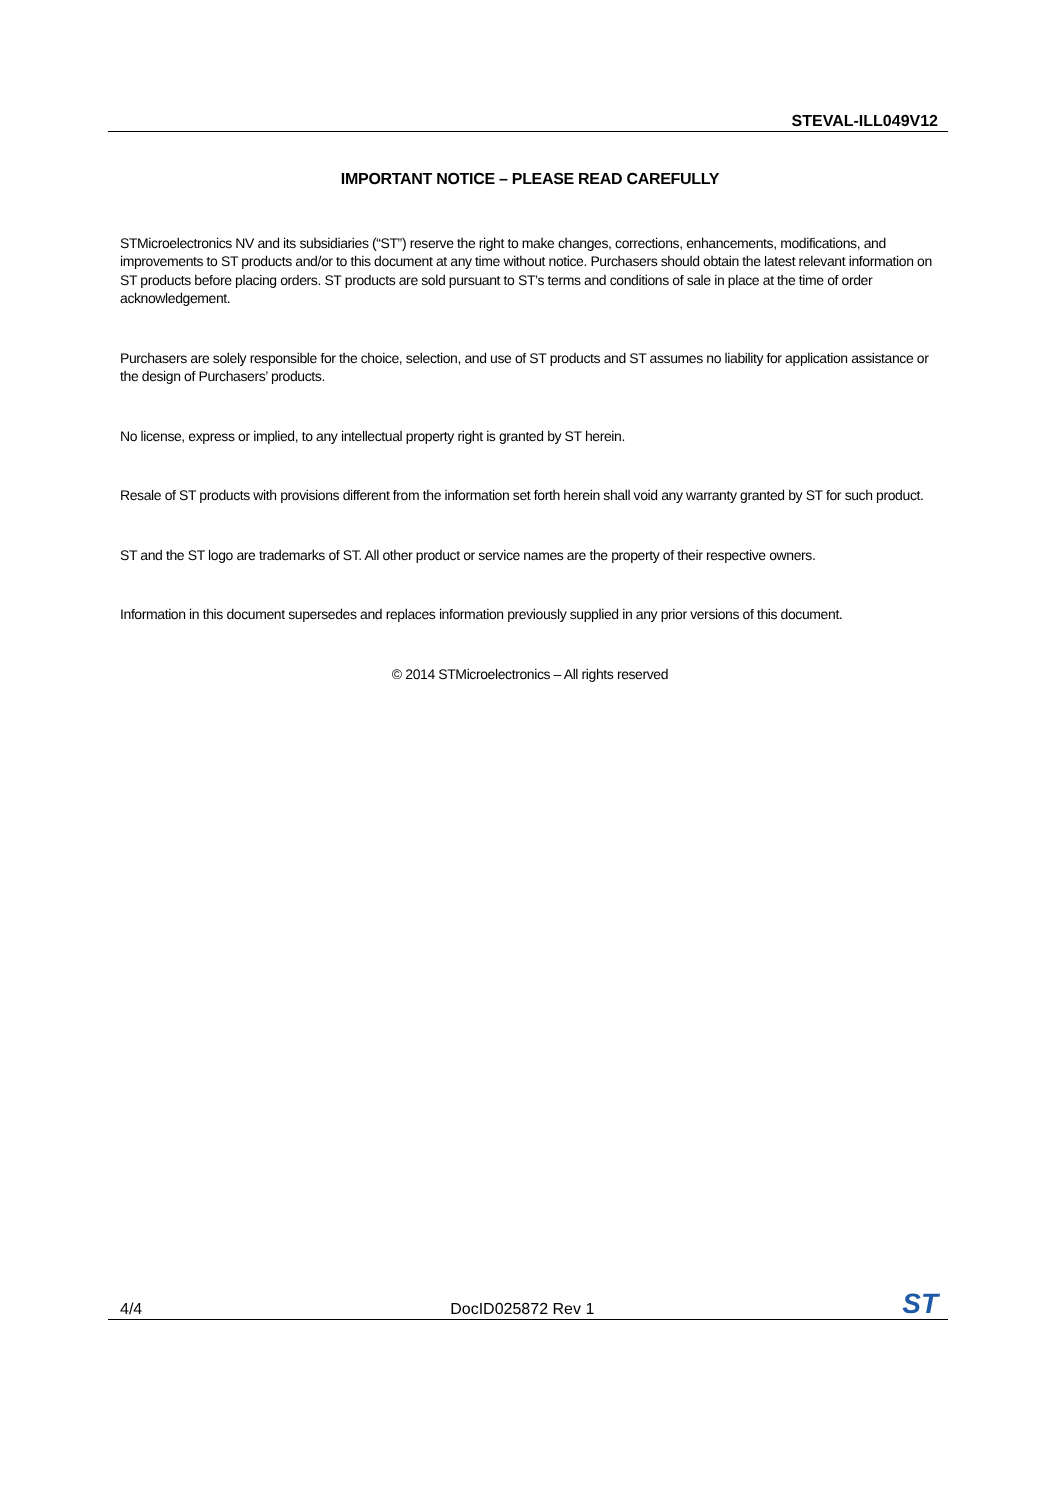STEVAL-ILL049V12
IMPORTANT NOTICE – PLEASE READ CAREFULLY
STMicroelectronics NV and its subsidiaries (“ST”) reserve the right to make changes, corrections, enhancements, modifications, and improvements to ST products and/or to this document at any time without notice. Purchasers should obtain the latest relevant information on ST products before placing orders. ST products are sold pursuant to ST’s terms and conditions of sale in place at the time of order acknowledgement.
Purchasers are solely responsible for the choice, selection, and use of ST products and ST assumes no liability for application assistance or the design of Purchasers’ products.
No license, express or implied, to any intellectual property right is granted by ST herein.
Resale of ST products with provisions different from the information set forth herein shall void any warranty granted by ST for such product.
ST and the ST logo are trademarks of ST. All other product or service names are the property of their respective owners.
Information in this document supersedes and replaces information previously supplied in any prior versions of this document.
© 2014 STMicroelectronics – All rights reserved
4/4 DocID025872 Rev 1 ST